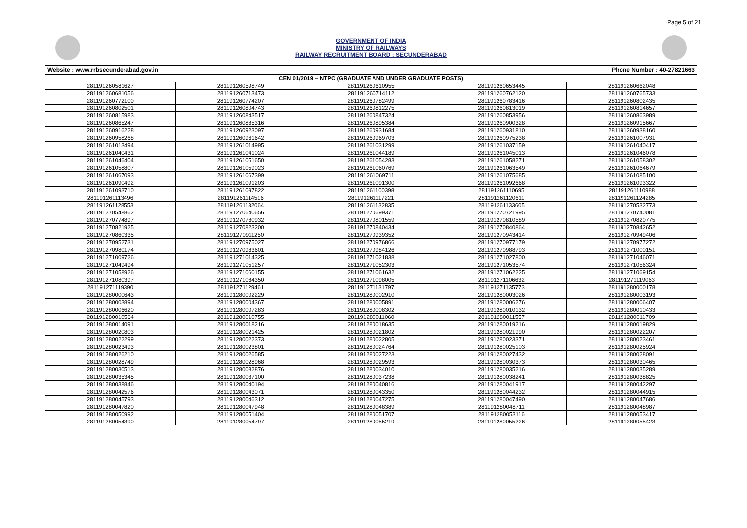Page 5 of 21
GOVERNMENT OF INDIA
MINISTRY OF RAILWAYS
RAILWAY RECRUITMENT BOARD : SECUNDERABAD
Website : www.rrbsecunderabad.gov.in Phone Number : 40-27821663
| CEN 01/2019 – NTPC (GRADUATE AND UNDER GRADUATE POSTS) | | | | |
| --- | --- | --- | --- | --- |
| 281191260581627 | 281191260598749 | 281191260610955 | 281191260653445 | 281191260662048 |
| 281191260681056 | 281191260713473 | 281191260714112 | 281191260762120 | 281191260765733 |
| 281191260772100 | 281191260774207 | 281191260782499 | 281191260783416 | 281191260802435 |
| 281191260802501 | 281191260804743 | 281191260812275 | 281191260813019 | 281191260814657 |
| 281191260815983 | 281191260843517 | 281191260847324 | 281191260853956 | 281191260863989 |
| 281191260865247 | 281191260885316 | 281191260895384 | 281191260900328 | 281191260915667 |
| 281191260916228 | 281191260923097 | 281191260931684 | 281191260931810 | 281191260938160 |
| 281191260958268 | 281191260961642 | 281191260969703 | 281191260975238 | 281191261007931 |
| 281191261013494 | 281191261014995 | 281191261031299 | 281191261037159 | 281191261040417 |
| 281191261040431 | 281191261041024 | 281191261044189 | 281191261045013 | 281191261046078 |
| 281191261046404 | 281191261051650 | 281191261054283 | 281191261058271 | 281191261058302 |
| 281191261058807 | 281191261059023 | 281191261060769 | 281191261063549 | 281191261064679 |
| 281191261067093 | 281191261067399 | 281191261069711 | 281191261075685 | 281191261085100 |
| 281191261090492 | 281191261091203 | 281191261091300 | 281191261092668 | 281191261093322 |
| 281191261093710 | 281191261097822 | 281191261100398 | 281191261110695 | 281191261110988 |
| 281191261113496 | 281191261114516 | 281191261117221 | 281191261120611 | 281191261124285 |
| 281191261128553 | 281191261132064 | 281191261132835 | 281191261133605 | 281191270532773 |
| 281191270548862 | 281191270640656 | 281191270699371 | 281191270721995 | 281191270740081 |
| 281191270774897 | 281191270780932 | 281191270801559 | 281191270810589 | 281191270820775 |
| 281191270821925 | 281191270823200 | 281191270840434 | 281191270840864 | 281191270842652 |
| 281191270860335 | 281191270911250 | 281191270939352 | 281191270943414 | 281191270949406 |
| 281191270952731 | 281191270975027 | 281191270976866 | 281191270977179 | 281191270977272 |
| 281191270980174 | 281191270983601 | 281191270984126 | 281191270988793 | 281191271000151 |
| 281191271009726 | 281191271014325 | 281191271021838 | 281191271027800 | 281191271046071 |
| 281191271049494 | 281191271051257 | 281191271052303 | 281191271053574 | 281191271056324 |
| 281191271058926 | 281191271060155 | 281191271061632 | 281191271062225 | 281191271069154 |
| 281191271080397 | 281191271084350 | 281191271098005 | 281191271106632 | 281191271119063 |
| 281191271119390 | 281191271129461 | 281191271131797 | 281191271135773 | 281191280000178 |
| 281191280000643 | 281191280002229 | 281191280002910 | 281191280003026 | 281191280003193 |
| 281191280003894 | 281191280004367 | 281191280005891 | 281191280006276 | 281191280006407 |
| 281191280006620 | 281191280007283 | 281191280008302 | 281191280010132 | 281191280010433 |
| 281191280010564 | 281191280010755 | 281191280011060 | 281191280011557 | 281191280011709 |
| 281191280014091 | 281191280018216 | 281191280018635 | 281191280019216 | 281191280019829 |
| 281191280020803 | 281191280021425 | 281191280021802 | 281191280021990 | 281191280022207 |
| 281191280022299 | 281191280022373 | 281191280022805 | 281191280023371 | 281191280023461 |
| 281191280023493 | 281191280023801 | 281191280024764 | 281191280025103 | 281191280025924 |
| 281191280026210 | 281191280026585 | 281191280027223 | 281191280027432 | 281191280028091 |
| 281191280028749 | 281191280028968 | 281191280029593 | 281191280030373 | 281191280030465 |
| 281191280030513 | 281191280032876 | 281191280034010 | 281191280035216 | 281191280035289 |
| 281191280035345 | 281191280037100 | 281191280037238 | 281191280038241 | 281191280038825 |
| 281191280038846 | 281191280040194 | 281191280040816 | 281191280041917 | 281191280042297 |
| 281191280042576 | 281191280043071 | 281191280043350 | 281191280044232 | 281191280044915 |
| 281191280045793 | 281191280046312 | 281191280047275 | 281191280047490 | 281191280047686 |
| 281191280047820 | 281191280047948 | 281191280048389 | 281191280048711 | 281191280048987 |
| 281191280050992 | 281191280051404 | 281191280051707 | 281191280053116 | 281191280053417 |
| 281191280054390 | 281191280054797 | 281191280055219 | 281191280055226 | 281191280055423 |